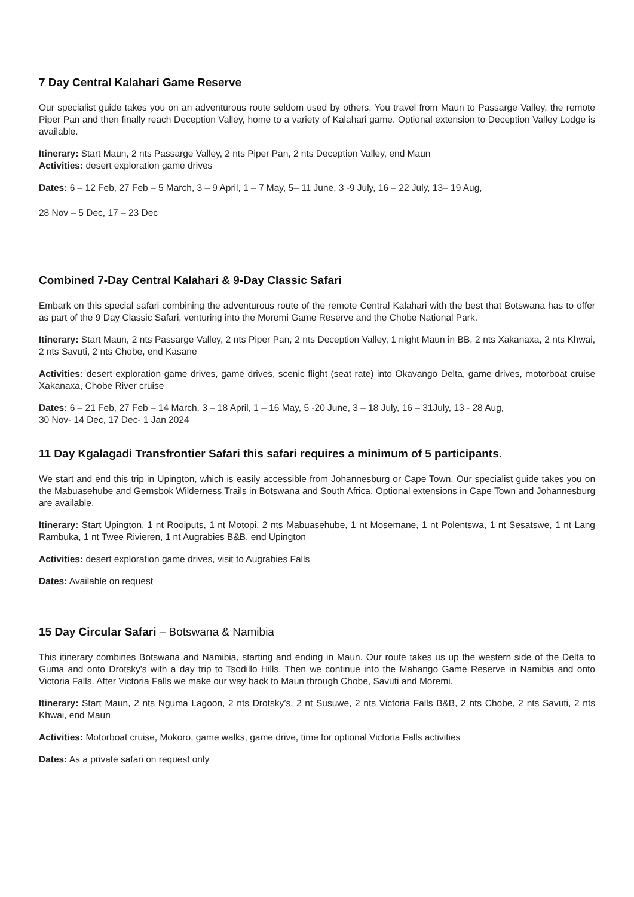7 Day Central Kalahari Game Reserve
Our specialist guide takes you on an adventurous route seldom used by others. You travel from Maun to Passarge Valley, the remote Piper Pan and then finally reach Deception Valley, home to a variety of Kalahari game. Optional extension to Deception Valley Lodge is available.
Itinerary: Start Maun, 2 nts Passarge Valley, 2 nts Piper Pan, 2 nts Deception Valley, end Maun
Activities: desert exploration game drives
Dates: 6 – 12 Feb, 27 Feb – 5 March, 3 – 9 April, 1 – 7 May, 5– 11 June, 3 -9 July, 16 – 22 July, 13– 19 Aug,
28 Nov – 5 Dec, 17 – 23 Dec
Combined 7-Day Central Kalahari & 9-Day Classic Safari
Embark on this special safari combining the adventurous route of the remote Central Kalahari with the best that Botswana has to offer as part of the 9 Day Classic Safari, venturing into the Moremi Game Reserve and the Chobe National Park.
Itinerary: Start Maun, 2 nts Passarge Valley, 2 nts Piper Pan, 2 nts Deception Valley, 1 night Maun in BB, 2 nts Xakanaxa, 2 nts Khwai, 2 nts Savuti, 2 nts Chobe, end Kasane
Activities: desert exploration game drives, game drives, scenic flight (seat rate) into Okavango Delta, game drives, motorboat cruise Xakanaxa, Chobe River cruise
Dates: 6 – 21 Feb, 27 Feb – 14 March, 3 – 18 April, 1 – 16 May, 5 -20 June, 3 – 18 July, 16 – 31July, 13 - 28 Aug,
30 Nov- 14 Dec, 17 Dec- 1 Jan 2024
11 Day Kgalagadi Transfrontier Safari this safari requires a minimum of 5 participants.
We start and end this trip in Upington, which is easily accessible from Johannesburg or Cape Town. Our specialist guide takes you on the Mabuasehube and Gemsbok Wilderness Trails in Botswana and South Africa. Optional extensions in Cape Town and Johannesburg are available.
Itinerary: Start Upington, 1 nt Rooiputs, 1 nt Motopi, 2 nts Mabuasehube, 1 nt Mosemane, 1 nt Polentswa, 1 nt Sesatswe, 1 nt Lang Rambuka, 1 nt Twee Rivieren, 1 nt Augrabies B&B, end Upington
Activities: desert exploration game drives, visit to Augrabies Falls
Dates: Available on request
15 Day Circular Safari – Botswana & Namibia
This itinerary combines Botswana and Namibia, starting and ending in Maun. Our route takes us up the western side of the Delta to Guma and onto Drotsky's with a day trip to Tsodillo Hills. Then we continue into the Mahango Game Reserve in Namibia and onto Victoria Falls. After Victoria Falls we make our way back to Maun through Chobe, Savuti and Moremi.
Itinerary: Start Maun, 2 nts Nguma Lagoon, 2 nts Drotsky’s, 2 nt Susuwe, 2 nts Victoria Falls B&B, 2 nts Chobe, 2 nts Savuti, 2 nts Khwai, end Maun
Activities: Motorboat cruise, Mokoro, game walks, game drive, time for optional Victoria Falls activities
Dates: As a private safari on request only